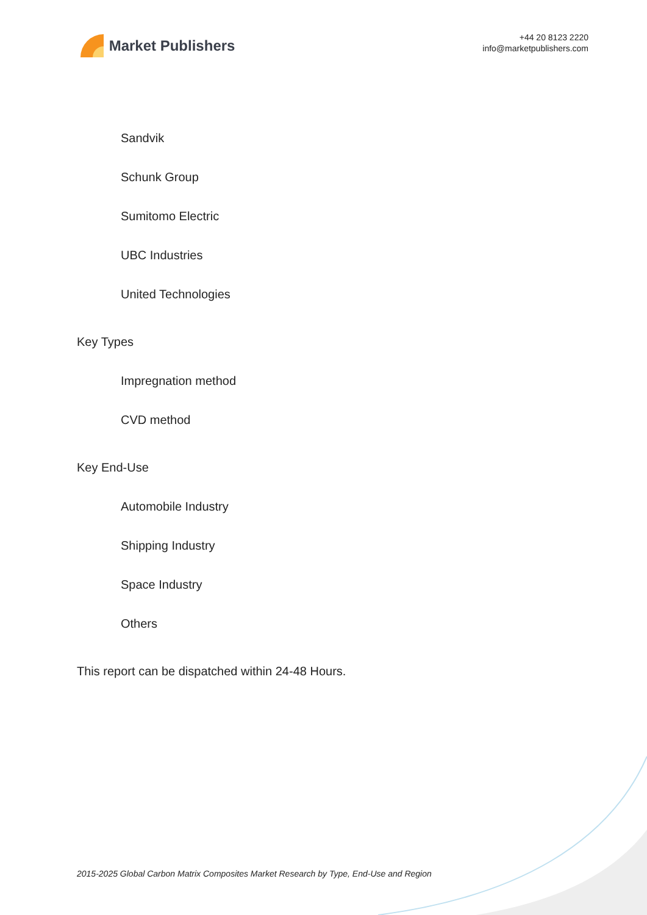Market Publishers
+44 20 8123 2220
info@marketpublishers.com
Sandvik
Schunk Group
Sumitomo Electric
UBC Industries
United Technologies
Key Types
Impregnation method
CVD method
Key End-Use
Automobile Industry
Shipping Industry
Space Industry
Others
This report can be dispatched within 24-48 Hours.
2015-2025 Global Carbon Matrix Composites Market Research by Type, End-Use and Region